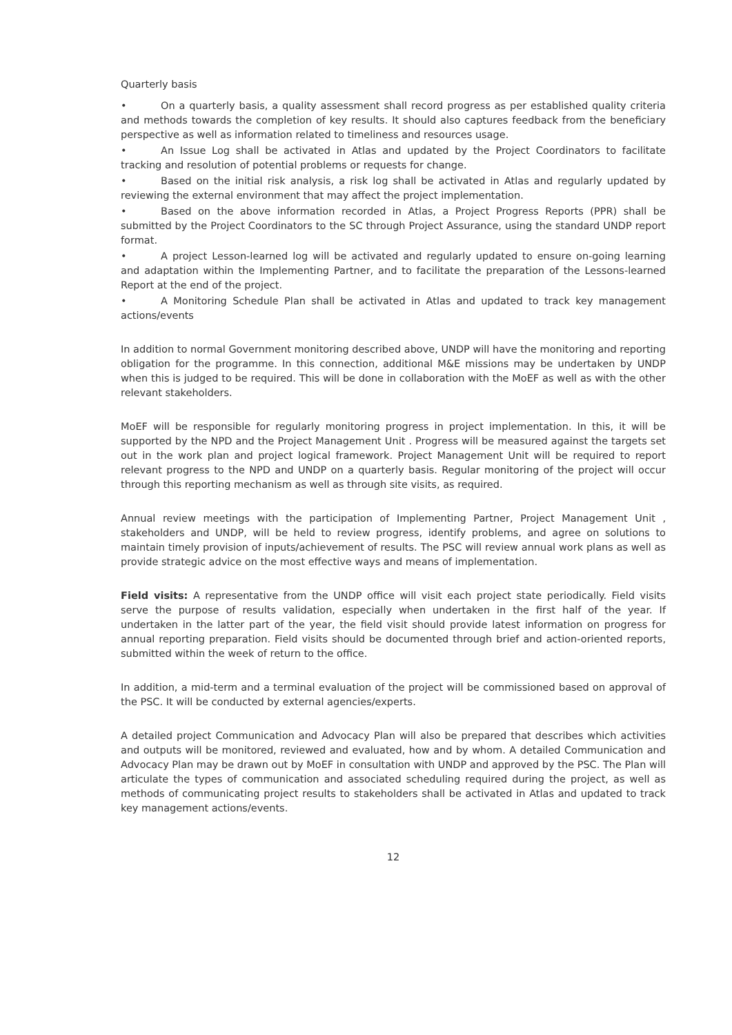Quarterly basis
• On a quarterly basis, a quality assessment shall record progress as per established quality criteria and methods towards the completion of key results. It should also captures feedback from the beneficiary perspective as well as information related to timeliness and resources usage.
• An Issue Log shall be activated in Atlas and updated by the Project Coordinators to facilitate tracking and resolution of potential problems or requests for change.
• Based on the initial risk analysis, a risk log shall be activated in Atlas and regularly updated by reviewing the external environment that may affect the project implementation.
• Based on the above information recorded in Atlas, a Project Progress Reports (PPR) shall be submitted by the Project Coordinators to the SC through Project Assurance, using the standard UNDP report format.
• A project Lesson-learned log will be activated and regularly updated to ensure on-going learning and adaptation within the Implementing Partner, and to facilitate the preparation of the Lessons-learned Report at the end of the project.
• A Monitoring Schedule Plan shall be activated in Atlas and updated to track key management actions/events
In addition to normal Government monitoring described above, UNDP will have the monitoring and reporting obligation for the programme. In this connection, additional M&E missions may be undertaken by UNDP when this is judged to be required. This will be done in collaboration with the MoEF as well as with the other relevant stakeholders.
MoEF will be responsible for regularly monitoring progress in project implementation. In this, it will be supported by the NPD and the Project Management Unit . Progress will be measured against the targets set out in the work plan and project logical framework. Project Management Unit will be required to report relevant progress to the NPD and UNDP on a quarterly basis. Regular monitoring of the project will occur through this reporting mechanism as well as through site visits, as required.
Annual review meetings with the participation of Implementing Partner, Project Management Unit , stakeholders and UNDP, will be held to review progress, identify problems, and agree on solutions to maintain timely provision of inputs/achievement of results. The PSC will review annual work plans as well as provide strategic advice on the most effective ways and means of implementation.
Field visits: A representative from the UNDP office will visit each project state periodically. Field visits serve the purpose of results validation, especially when undertaken in the first half of the year. If undertaken in the latter part of the year, the field visit should provide latest information on progress for annual reporting preparation. Field visits should be documented through brief and action-oriented reports, submitted within the week of return to the office.
In addition, a mid-term and a terminal evaluation of the project will be commissioned based on approval of the PSC. It will be conducted by external agencies/experts.
A detailed project Communication and Advocacy Plan will also be prepared that describes which activities and outputs will be monitored, reviewed and evaluated, how and by whom. A detailed Communication and Advocacy Plan may be drawn out by MoEF in consultation with UNDP and approved by the PSC. The Plan will articulate the types of communication and associated scheduling required during the project, as well as methods of communicating project results to stakeholders shall be activated in Atlas and updated to track key management actions/events.
12